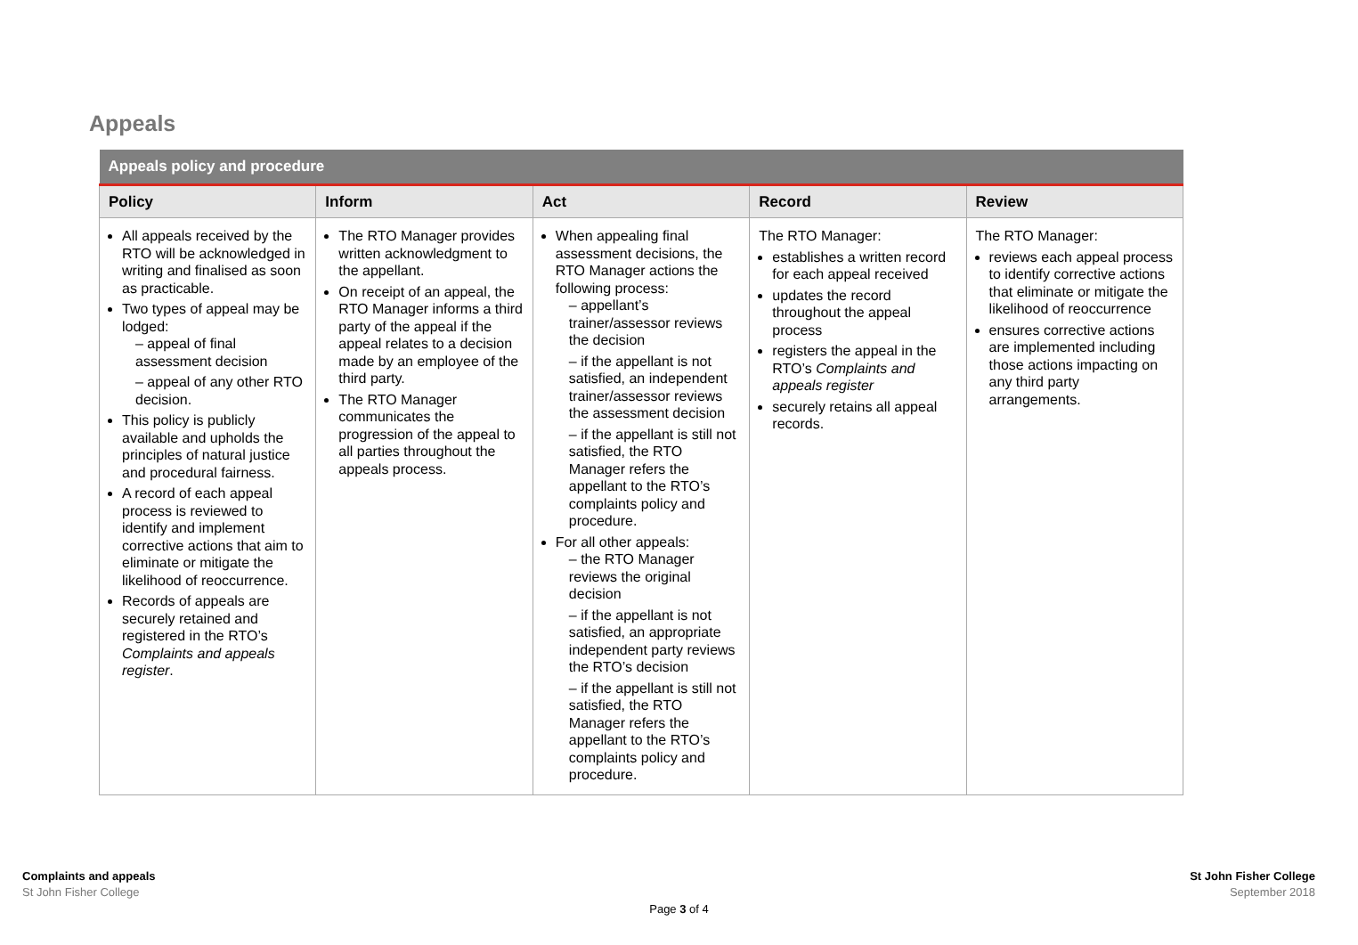Appeals
| Appeals policy and procedure | | | | |
| --- | --- | --- | --- | --- |
| Policy | Inform | Act | Record | Review |
| All appeals received by the RTO will be acknowledged in writing and finalised as soon as practicable. Two types of appeal may be lodged: – appeal of final assessment decision – appeal of any other RTO decision. This policy is publicly available and upholds the principles of natural justice and procedural fairness. A record of each appeal process is reviewed to identify and implement corrective actions that aim to eliminate or mitigate the likelihood of reoccurrence. Records of appeals are securely retained and registered in the RTO’s Complaints and appeals register . | The RTO Manager provides written acknowledgment to the appellant. On receipt of an appeal, the RTO Manager informs a third party of the appeal if the appeal relates to a decision made by an employee of the third party. The RTO Manager communicates the progression of the appeal to all parties throughout the appeals process. | When appealing final assessment decisions, the RTO Manager actions the following process: – appellant’s trainer/assessor reviews the decision – if the appellant is not satisfied, an independent trainer/assessor reviews the assessment decision – if the appellant is still not satisfied, the RTO Manager refers the appellant to the RTO’s complaints policy and procedure. For all other appeals: – the RTO Manager reviews the original decision – if the appellant is not satisfied, an appropriate independent party reviews the RTO’s decision – if the appellant is still not satisfied, the RTO Manager refers the appellant to the RTO’s complaints policy and procedure. | The RTO Manager: establishes a written record for each appeal received updates the record throughout the appeal process registers the appeal in the RTO’s Complaints and appeals register securely retains all appeal records. | The RTO Manager: reviews each appeal process to identify corrective actions that eliminate or mitigate the likelihood of reoccurrence ensures corrective actions are implemented including those actions impacting on any third party arrangements. |
Complaints and appeals
St John Fisher College
St John Fisher College
September 2018
Page 3 of 4